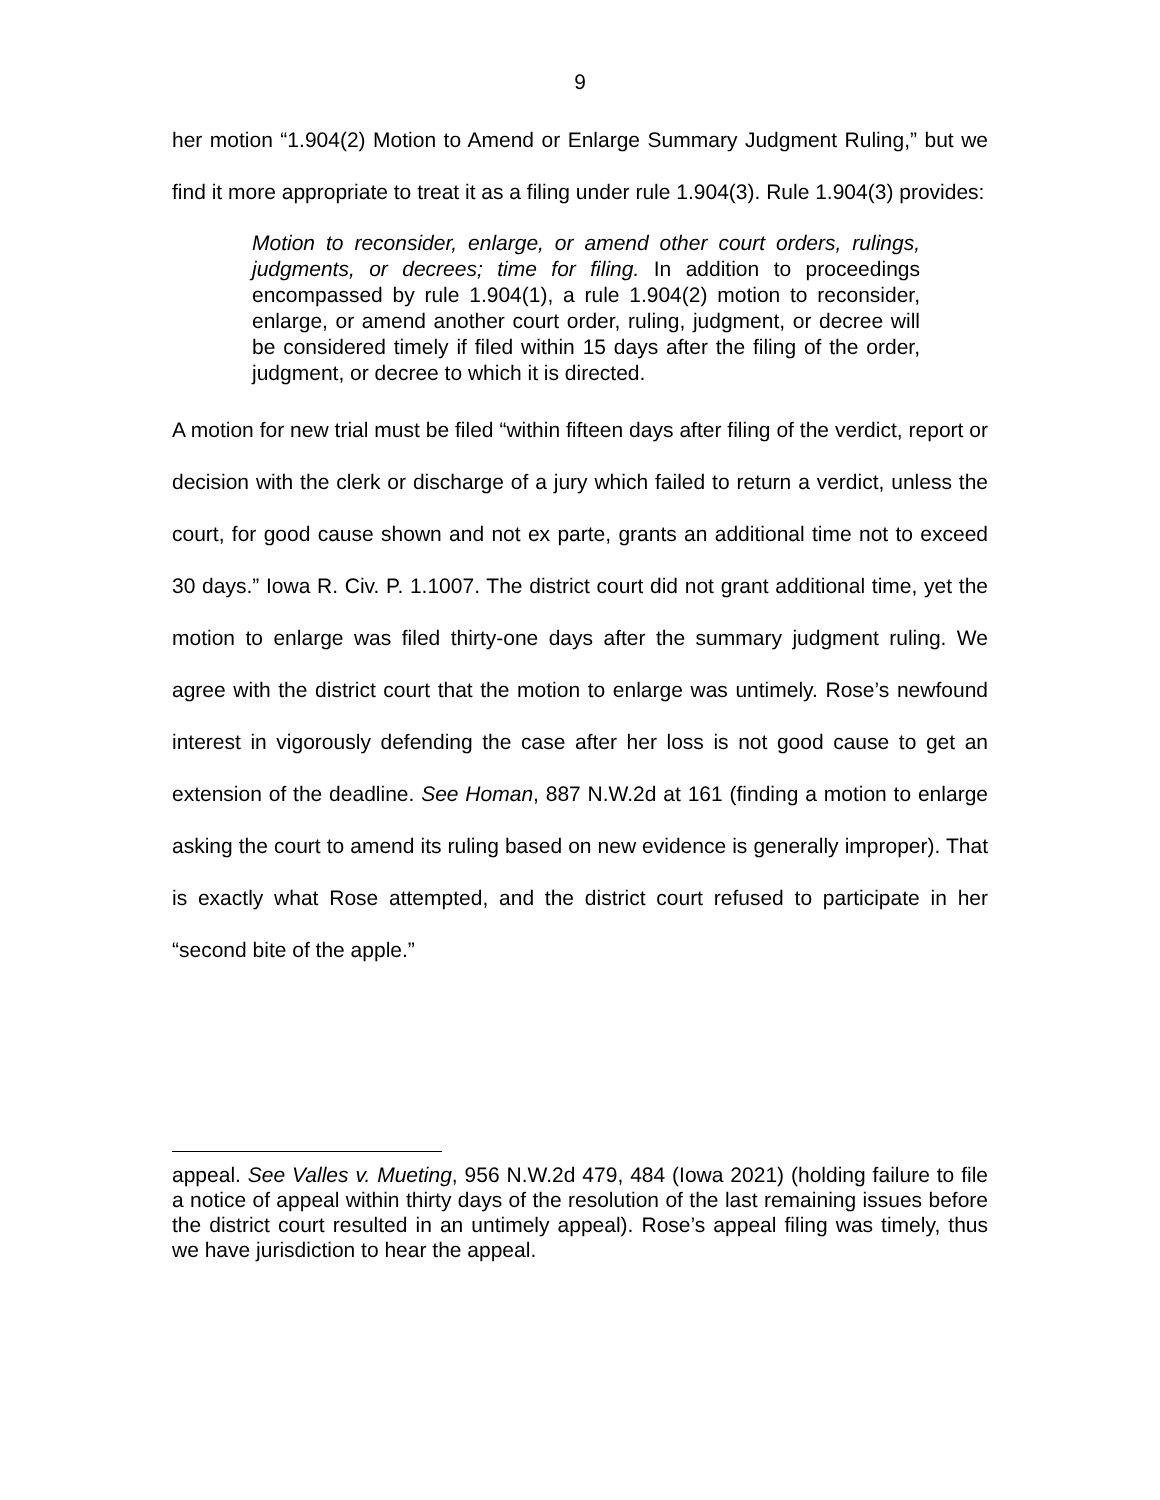9
her motion “1.904(2) Motion to Amend or Enlarge Summary Judgment Ruling,” but we find it more appropriate to treat it as a filing under rule 1.904(3). Rule 1.904(3) provides:
Motion to reconsider, enlarge, or amend other court orders, rulings, judgments, or decrees; time for filing. In addition to proceedings encompassed by rule 1.904(1), a rule 1.904(2) motion to reconsider, enlarge, or amend another court order, ruling, judgment, or decree will be considered timely if filed within 15 days after the filing of the order, judgment, or decree to which it is directed.
A motion for new trial must be filed “within fifteen days after filing of the verdict, report or decision with the clerk or discharge of a jury which failed to return a verdict, unless the court, for good cause shown and not ex parte, grants an additional time not to exceed 30 days.” Iowa R. Civ. P. 1.1007. The district court did not grant additional time, yet the motion to enlarge was filed thirty-one days after the summary judgment ruling. We agree with the district court that the motion to enlarge was untimely. Rose’s newfound interest in vigorously defending the case after her loss is not good cause to get an extension of the deadline. See Homan, 887 N.W.2d at 161 (finding a motion to enlarge asking the court to amend its ruling based on new evidence is generally improper). That is exactly what Rose attempted, and the district court refused to participate in her “second bite of the apple.”
appeal. See Valles v. Mueting, 956 N.W.2d 479, 484 (Iowa 2021) (holding failure to file a notice of appeal within thirty days of the resolution of the last remaining issues before the district court resulted in an untimely appeal). Rose’s appeal filing was timely, thus we have jurisdiction to hear the appeal.